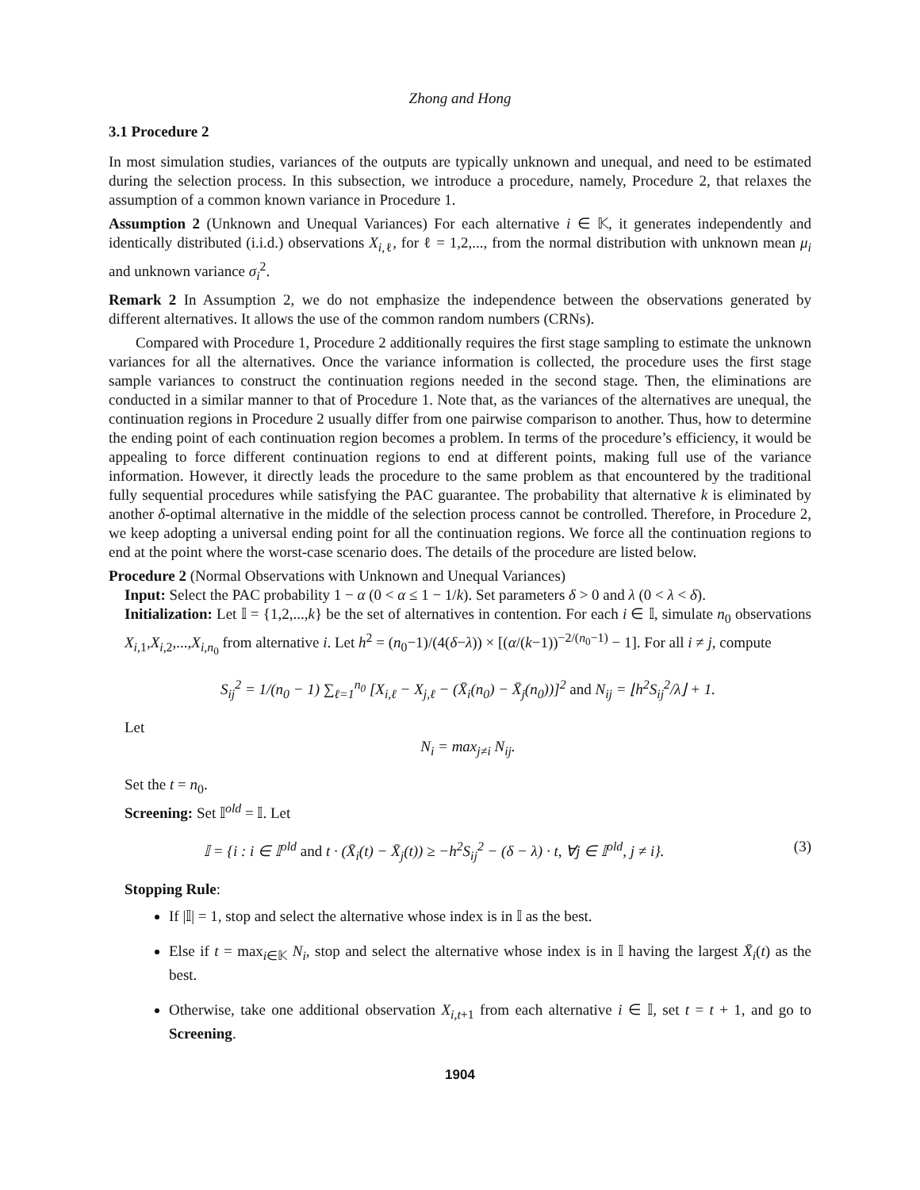Zhong and Hong
3.1 Procedure 2
In most simulation studies, variances of the outputs are typically unknown and unequal, and need to be estimated during the selection process. In this subsection, we introduce a procedure, namely, Procedure 2, that relaxes the assumption of a common known variance in Procedure 1.
Assumption 2 (Unknown and Unequal Variances) For each alternative i ∈ 𝕂, it generates independently and identically distributed (i.i.d.) observations X<sub>i,ℓ</sub>, for ℓ = 1,2,..., from the normal distribution with unknown mean μ<sub>i</sub> and unknown variance σ<sub>i</sub><sup>2</sup>.
Remark 2 In Assumption 2, we do not emphasize the independence between the observations generated by different alternatives. It allows the use of the common random numbers (CRNs).
Compared with Procedure 1, Procedure 2 additionally requires the first stage sampling to estimate the unknown variances for all the alternatives. Once the variance information is collected, the procedure uses the first stage sample variances to construct the continuation regions needed in the second stage. Then, the eliminations are conducted in a similar manner to that of Procedure 1. Note that, as the variances of the alternatives are unequal, the continuation regions in Procedure 2 usually differ from one pairwise comparison to another. Thus, how to determine the ending point of each continuation region becomes a problem. In terms of the procedure’s efficiency, it would be appealing to force different continuation regions to end at different points, making full use of the variance information. However, it directly leads the procedure to the same problem as that encountered by the traditional fully sequential procedures while satisfying the PAC guarantee. The probability that alternative k is eliminated by another δ-optimal alternative in the middle of the selection process cannot be controlled. Therefore, in Procedure 2, we keep adopting a universal ending point for all the continuation regions. We force all the continuation regions to end at the point where the worst-case scenario does. The details of the procedure are listed below.
Procedure 2 (Normal Observations with Unknown and Unequal Variances)
Input: Select the PAC probability 1 − α (0 < α ≤ 1 − 1/k). Set parameters δ > 0 and λ (0 < λ < δ).
Initialization: Let 𝕀 = {1,2,...,k} be the set of alternatives in contention. For each i ∈ 𝕀, simulate n<sub>0</sub> observations X<sub>i,1</sub>,X<sub>i,2</sub>,...,X<sub>i,n<sub>0</sub></sub> from alternative i. Let h<sup>2</sup> = (n<sub>0</sub>−1)/(4(δ−λ)) × [(α/(k−1))<sup>−2/(n<sub>0</sub>−1)</sup> − 1]. For all i ≠ j, compute
S<sub>ij</sub><sup>2</sup> = 1/(n<sub>0</sub> − 1) ∑<sub>ℓ=1</sub><sup>n<sub>0</sub></sup> [X<sub>i,ℓ</sub> − X<sub>j,ℓ</sub> − (X̄<sub>i</sub>(n<sub>0</sub>) − X̄<sub>j</sub>(n<sub>0</sub>))]<sup>2</sup> and N<sub>ij</sub> = ⌊h<sup>2</sup>S<sub>ij</sub><sup>2</sup>/λ⌋ + 1.
Let
N<sub>i</sub> = max<sub>j≠i</sub> N<sub>ij</sub>.
Set the t = n<sub>0</sub>.
Screening: Set 𝕀<sup>old</sup> = 𝕀. Let
𝕀 = {i : i ∈ 𝕀<sup>old</sup> and t · (X̄<sub>i</sub>(t) − X̄<sub>j</sub>(t)) ≥ −h<sup>2</sup>S<sub>ij</sub><sup>2</sup> − (δ − λ) · t, ∀j ∈ 𝕀<sup>old</sup>, j ≠ i}. (3)
Stopping Rule:
If |𝕀| = 1, stop and select the alternative whose index is in 𝕀 as the best.
Else if t = max<sub>i∈𝕂</sub> N<sub>i</sub>, stop and select the alternative whose index is in 𝕀 having the largest X̄<sub>i</sub>(t) as the best.
Otherwise, take one additional observation X<sub>i,t+1</sub> from each alternative i ∈ 𝕀, set t = t + 1, and go to Screening.
1904